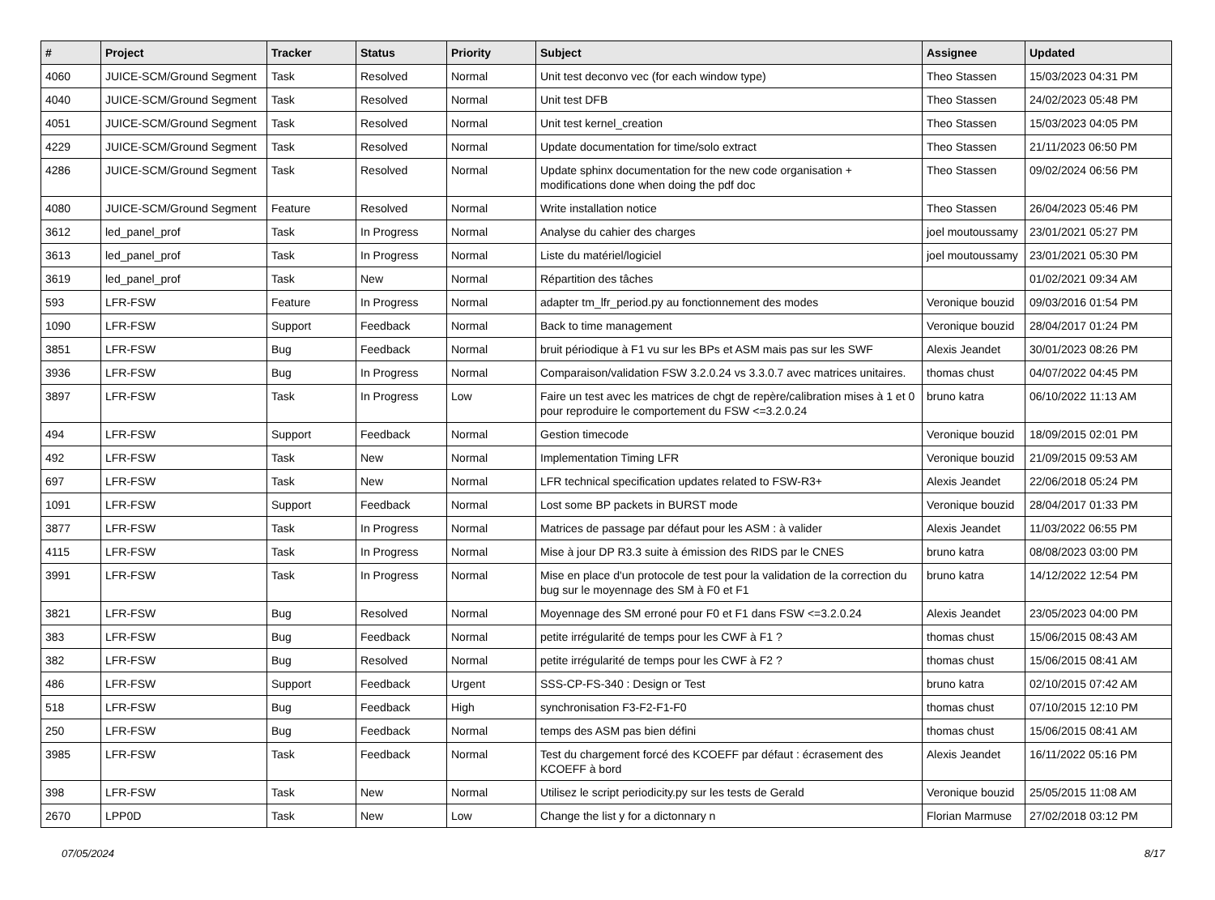| # | Project | Tracker | Status | Priority | Subject | Assignee | Updated |
| --- | --- | --- | --- | --- | --- | --- | --- |
| 4060 | JUICE-SCM/Ground Segment | Task | Resolved | Normal | Unit test deconvo vec (for each window type) | Theo Stassen | 15/03/2023 04:31 PM |
| 4040 | JUICE-SCM/Ground Segment | Task | Resolved | Normal | Unit test DFB | Theo Stassen | 24/02/2023 05:48 PM |
| 4051 | JUICE-SCM/Ground Segment | Task | Resolved | Normal | Unit test kernel_creation | Theo Stassen | 15/03/2023 04:05 PM |
| 4229 | JUICE-SCM/Ground Segment | Task | Resolved | Normal | Update documentation for time/solo extract | Theo Stassen | 21/11/2023 06:50 PM |
| 4286 | JUICE-SCM/Ground Segment | Task | Resolved | Normal | Update sphinx documentation for the new code organisation + modifications done when doing the pdf doc | Theo Stassen | 09/02/2024 06:56 PM |
| 4080 | JUICE-SCM/Ground Segment | Feature | Resolved | Normal | Write installation notice | Theo Stassen | 26/04/2023 05:46 PM |
| 3612 | led_panel_prof | Task | In Progress | Normal | Analyse du cahier des charges | joel moutoussamy | 23/01/2021 05:27 PM |
| 3613 | led_panel_prof | Task | In Progress | Normal | Liste du matériel/logiciel | joel moutoussamy | 23/01/2021 05:30 PM |
| 3619 | led_panel_prof | Task | New | Normal | Répartition des tâches | | 01/02/2021 09:34 AM |
| 593 | LFR-FSW | Feature | In Progress | Normal | adapter tm_lfr_period.py au fonctionnement des modes | Veronique bouzid | 09/03/2016 01:54 PM |
| 1090 | LFR-FSW | Support | Feedback | Normal | Back to time management | Veronique bouzid | 28/04/2017 01:24 PM |
| 3851 | LFR-FSW | Bug | Feedback | Normal | bruit périodique à F1 vu sur les BPs et ASM mais pas sur les SWF | Alexis Jeandet | 30/01/2023 08:26 PM |
| 3936 | LFR-FSW | Bug | In Progress | Normal | Comparaison/validation FSW 3.2.0.24 vs 3.3.0.7 avec matrices unitaires. | thomas chust | 04/07/2022 04:45 PM |
| 3897 | LFR-FSW | Task | In Progress | Low | Faire un test avec les matrices de chgt de repère/calibration mises à 1 et 0 pour reproduire le comportement du FSW <=3.2.0.24 | bruno katra | 06/10/2022 11:13 AM |
| 494 | LFR-FSW | Support | Feedback | Normal | Gestion timecode | Veronique bouzid | 18/09/2015 02:01 PM |
| 492 | LFR-FSW | Task | New | Normal | Implementation Timing LFR | Veronique bouzid | 21/09/2015 09:53 AM |
| 697 | LFR-FSW | Task | New | Normal | LFR technical specification updates related to FSW-R3+ | Alexis Jeandet | 22/06/2018 05:24 PM |
| 1091 | LFR-FSW | Support | Feedback | Normal | Lost some BP packets in BURST mode | Veronique bouzid | 28/04/2017 01:33 PM |
| 3877 | LFR-FSW | Task | In Progress | Normal | Matrices de passage par défaut pour les ASM : à valider | Alexis Jeandet | 11/03/2022 06:55 PM |
| 4115 | LFR-FSW | Task | In Progress | Normal | Mise à jour DP R3.3 suite à émission des RIDS par le CNES | bruno katra | 08/08/2023 03:00 PM |
| 3991 | LFR-FSW | Task | In Progress | Normal | Mise en place d'un protocole de test pour la validation de la correction du bug sur le moyennage des SM à F0 et F1 | bruno katra | 14/12/2022 12:54 PM |
| 3821 | LFR-FSW | Bug | Resolved | Normal | Moyennage des SM erroné pour F0 et F1 dans FSW <=3.2.0.24 | Alexis Jeandet | 23/05/2023 04:00 PM |
| 383 | LFR-FSW | Bug | Feedback | Normal | petite irrégularité de temps pour les CWF à F1 ? | thomas chust | 15/06/2015 08:43 AM |
| 382 | LFR-FSW | Bug | Resolved | Normal | petite irrégularité de temps pour les CWF à F2 ? | thomas chust | 15/06/2015 08:41 AM |
| 486 | LFR-FSW | Support | Feedback | Urgent | SSS-CP-FS-340 : Design or Test | bruno katra | 02/10/2015 07:42 AM |
| 518 | LFR-FSW | Bug | Feedback | High | synchronisation F3-F2-F1-F0 | thomas chust | 07/10/2015 12:10 PM |
| 250 | LFR-FSW | Bug | Feedback | Normal | temps des ASM pas bien défini | thomas chust | 15/06/2015 08:41 AM |
| 3985 | LFR-FSW | Task | Feedback | Normal | Test du chargement forcé des KCOEFF par défaut : écrasement des KCOEFF à bord | Alexis Jeandet | 16/11/2022 05:16 PM |
| 398 | LFR-FSW | Task | New | Normal | Utilisez le script periodicity.py sur les tests de Gerald | Veronique bouzid | 25/05/2015 11:08 AM |
| 2670 | LPP0D | Task | New | Low | Change the list y for a dictonnary n | Florian Marmuse | 27/02/2018 03:12 PM |
07/05/2024 8/17